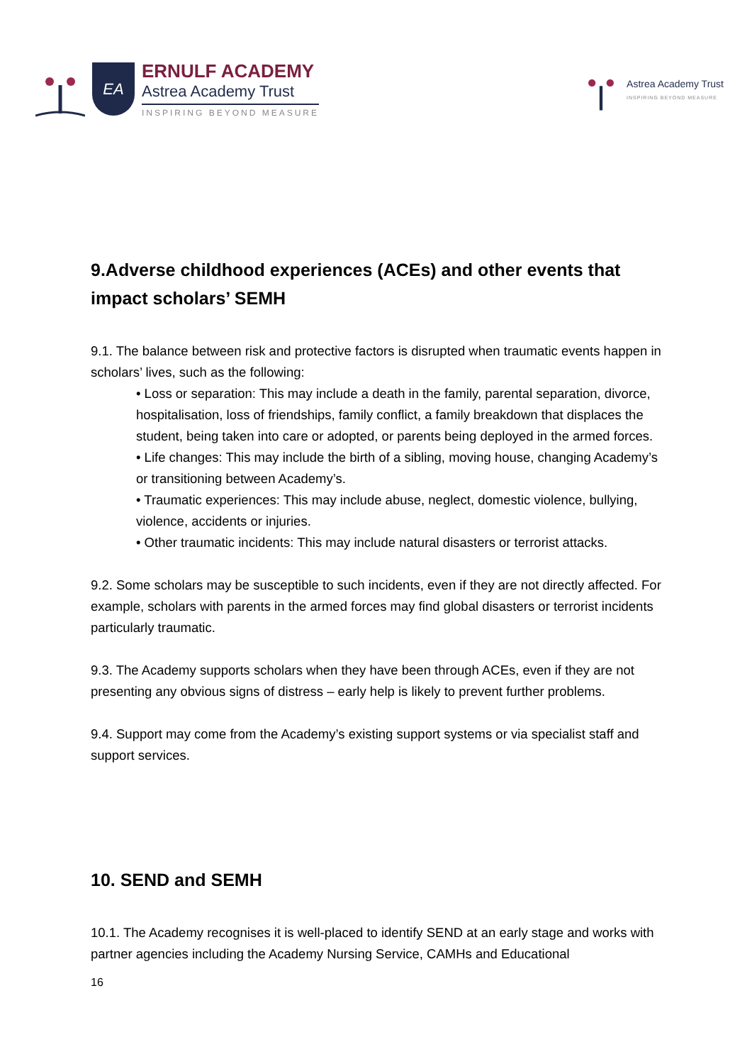EA
ERNULF ACADEMY
Astrea Academy Trust
INSPIRING BEYOND MEASURE
Astrea Academy Trust
INSPIRING BEYOND MEASURE
9.Adverse childhood experiences (ACEs) and other events that impact scholars’ SEMH
9.1. The balance between risk and protective factors is disrupted when traumatic events happen in scholars’ lives, such as the following:
• Loss or separation: This may include a death in the family, parental separation, divorce, hospitalisation, loss of friendships, family conflict, a family breakdown that displaces the student, being taken into care or adopted, or parents being deployed in the armed forces.
• Life changes: This may include the birth of a sibling, moving house, changing Academy’s or transitioning between Academy’s.
• Traumatic experiences: This may include abuse, neglect, domestic violence, bullying, violence, accidents or injuries.
• Other traumatic incidents: This may include natural disasters or terrorist attacks.
9.2. Some scholars may be susceptible to such incidents, even if they are not directly affected. For example, scholars with parents in the armed forces may find global disasters or terrorist incidents particularly traumatic.
9.3. The Academy supports scholars when they have been through ACEs, even if they are not presenting any obvious signs of distress – early help is likely to prevent further problems.
9.4. Support may come from the Academy’s existing support systems or via specialist staff and support services.
10. SEND and SEMH
10.1. The Academy recognises it is well-placed to identify SEND at an early stage and works with partner agencies including the Academy Nursing Service, CAMHs and Educational
16